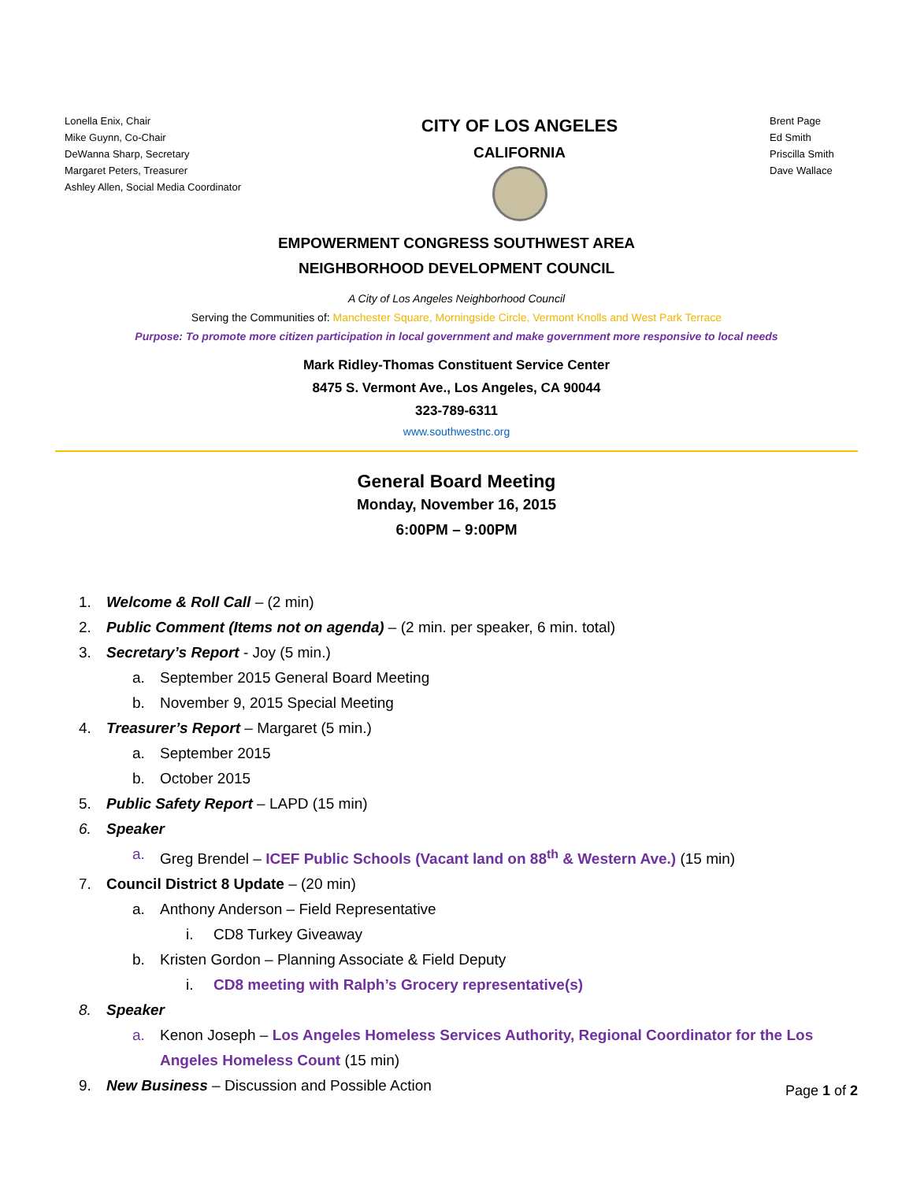Lonella Enix, Chair
Mike Guynn, Co-Chair
DeWanna Sharp, Secretary
Margaret Peters, Treasurer
Ashley Allen, Social Media Coordinator
CITY OF LOS ANGELES
CALIFORNIA
Brent Page
Ed Smith
Priscilla Smith
Dave Wallace
EMPOWERMENT CONGRESS SOUTHWEST AREA
NEIGHBORHOOD DEVELOPMENT COUNCIL
A City of Los Angeles Neighborhood Council
Serving the Communities of: Manchester Square, Morningside Circle, Vermont Knolls and West Park Terrace
Purpose: To promote more citizen participation in local government and make government more responsive to local needs
Mark Ridley-Thomas Constituent Service Center
8475 S. Vermont Ave., Los Angeles, CA 90044
323-789-6311
www.southwestnc.org
General Board Meeting
Monday, November 16, 2015
6:00PM – 9:00PM
1. Welcome & Roll Call – (2 min)
2. Public Comment (Items not on agenda) – (2 min. per speaker, 6 min. total)
3. Secretary’s Report - Joy (5 min.)
a. September 2015 General Board Meeting
b. November 9, 2015 Special Meeting
4. Treasurer’s Report – Margaret (5 min.)
a. September 2015
b. October 2015
5. Public Safety Report – LAPD (15 min)
6. Speaker
a. Greg Brendel – ICEF Public Schools (Vacant land on 88<sup>th</sup> & Western Ave.) (15 min)
7. Council District 8 Update – (20 min)
a. Anthony Anderson – Field Representative
i. CD8 Turkey Giveaway
b. Kristen Gordon – Planning Associate & Field Deputy
i. CD8 meeting with Ralph’s Grocery representative(s)
8. Speaker
a. Kenon Joseph – Los Angeles Homeless Services Authority, Regional Coordinator for the Los Angeles Homeless Count (15 min)
9. New Business – Discussion and Possible Action
Page 1 of 2